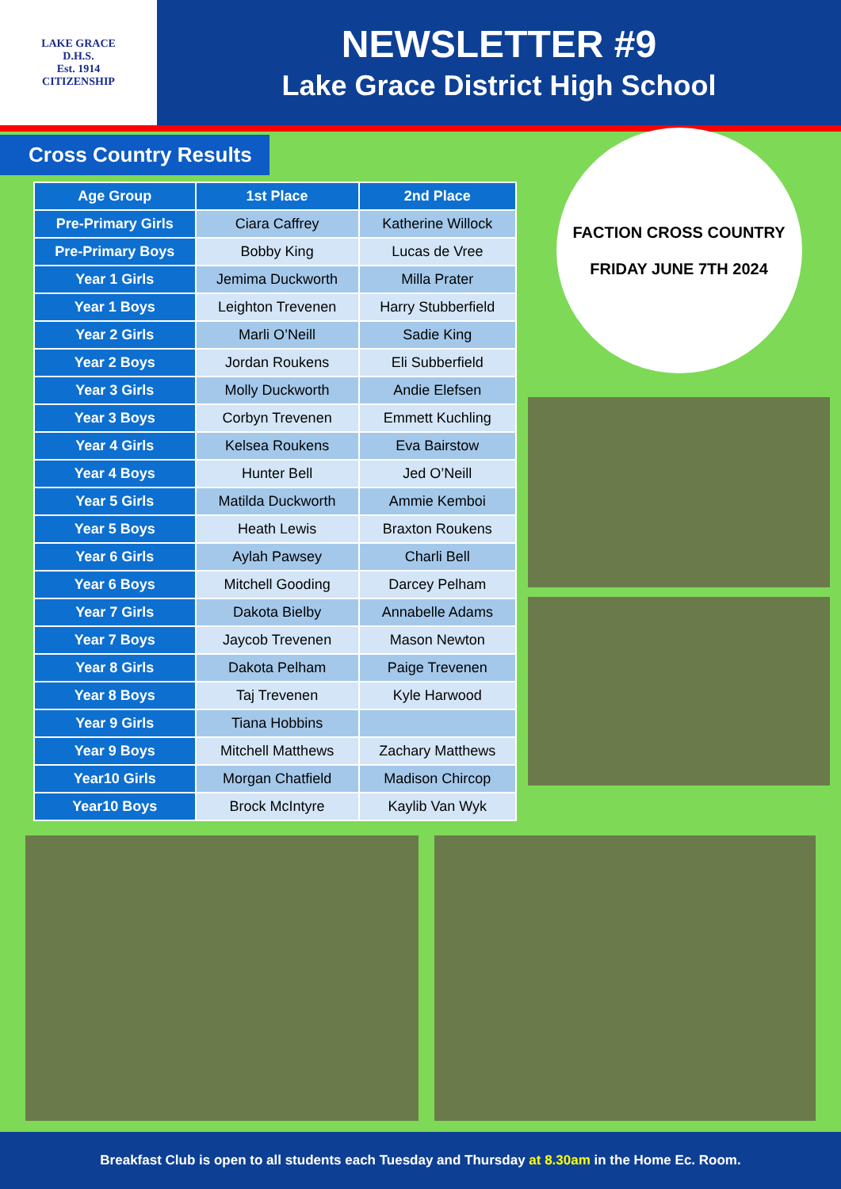LAKE GRACE
D.H.S.
Est. 1914
CITIZENSHIP
NEWSLETTER #9
Lake Grace District High School
Cross Country Results
| Age Group | 1st Place | 2nd Place |
| --- | --- | --- |
| Pre-Primary Girls | Ciara Caffrey | Katherine Willock |
| Pre-Primary Boys | Bobby King | Lucas de Vree |
| Year 1 Girls | Jemima Duckworth | Milla Prater |
| Year 1 Boys | Leighton Trevenen | Harry Stubberfield |
| Year 2 Girls | Marli O’Neill | Sadie King |
| Year 2 Boys | Jordan Roukens | Eli Subberfield |
| Year 3 Girls | Molly Duckworth | Andie Elefsen |
| Year 3 Boys | Corbyn Trevenen | Emmett Kuchling |
| Year 4 Girls | Kelsea Roukens | Eva Bairstow |
| Year 4 Boys | Hunter Bell | Jed O’Neill |
| Year 5 Girls | Matilda Duckworth | Ammie Kemboi |
| Year 5 Boys | Heath Lewis | Braxton Roukens |
| Year 6 Girls | Aylah Pawsey | Charli Bell |
| Year 6 Boys | Mitchell Gooding | Darcey Pelham |
| Year 7 Girls | Dakota Bielby | Annabelle Adams |
| Year 7 Boys | Jaycob Trevenen | Mason Newton |
| Year 8 Girls | Dakota Pelham | Paige Trevenen |
| Year 8 Boys | Taj Trevenen | Kyle Harwood |
| Year 9 Girls | Tiana Hobbins | |
| Year 9 Boys | Mitchell Matthews | Zachary Matthews |
| Year10 Girls | Morgan Chatfield | Madison Chircop |
| Year10 Boys | Brock McIntyre | Kaylib Van Wyk |
FACTION CROSS COUNTRY
FRIDAY JUNE 7TH 2024
Breakfast Club is open to all students each Tuesday and Thursday at 8.30am in the Home Ec. Room.